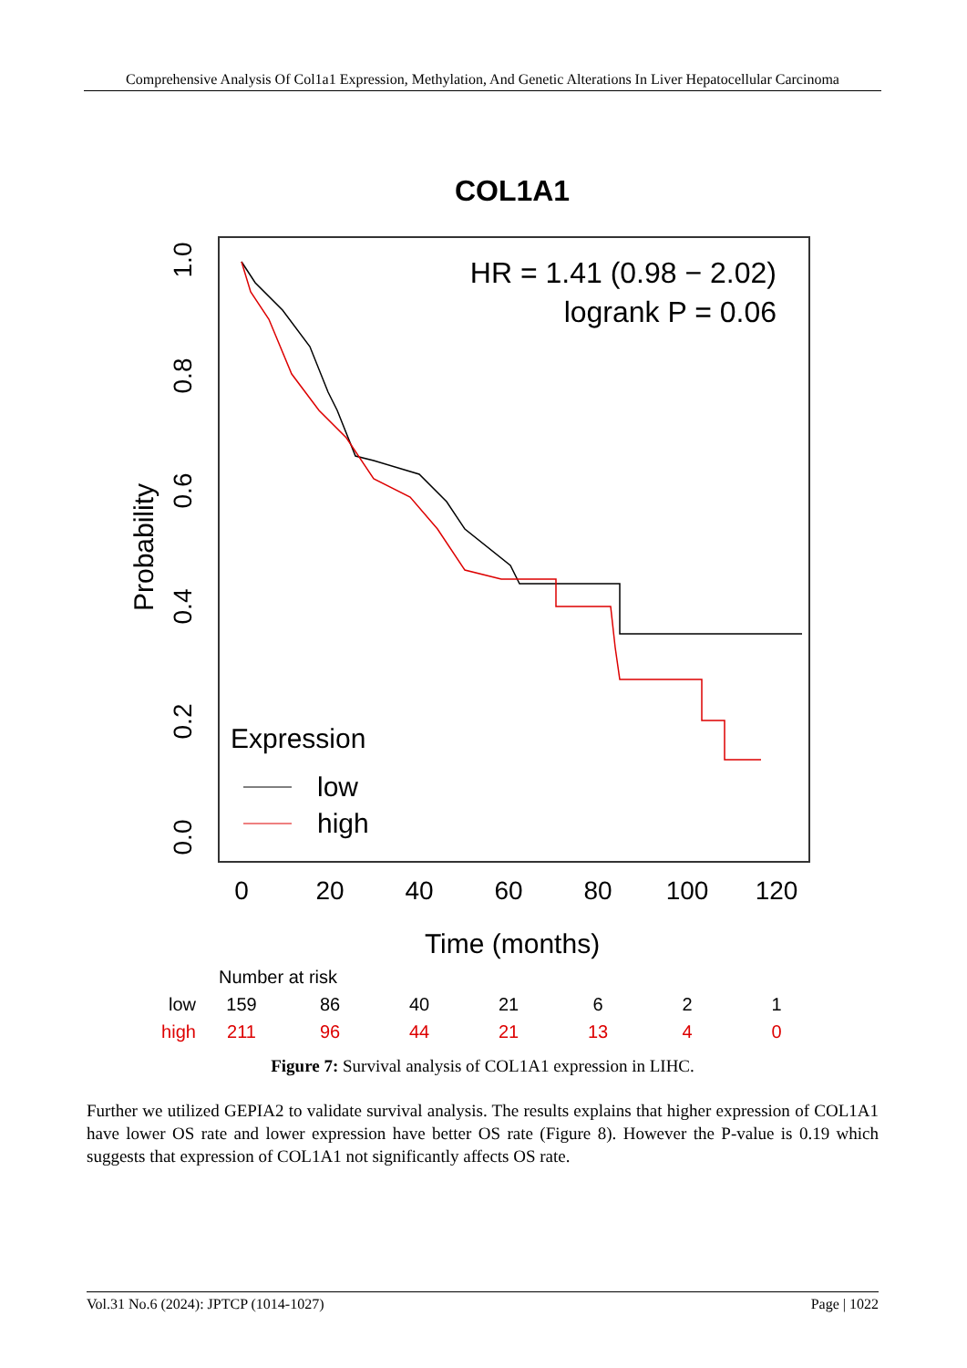Comprehensive Analysis Of Col1a1 Expression, Methylation, And Genetic Alterations In Liver Hepatocellular Carcinoma
COL1A1
HR = 1.41 (0.98 − 2.02)
logrank P = 0.06
1.0
0.8
0.6
0.4
0.2
0.0
Probability
Expression
low
high
0
20
40
60
80
100
120
Time (months)
Number at risk
low
159
86
40
21
6
2
1
high
211
96
44
21
13
4
0
Figure 7: Survival analysis of COL1A1 expression in LIHC.
Further we utilized GEPIA2 to validate survival analysis. The results explains that higher expression of COL1A1 have lower OS rate and lower expression have better OS rate (Figure 8). However the P-value is 0.19 which suggests that expression of COL1A1 not significantly affects OS rate.
Vol.31 No.6 (2024): JPTCP (1014-1027) Page | 1022